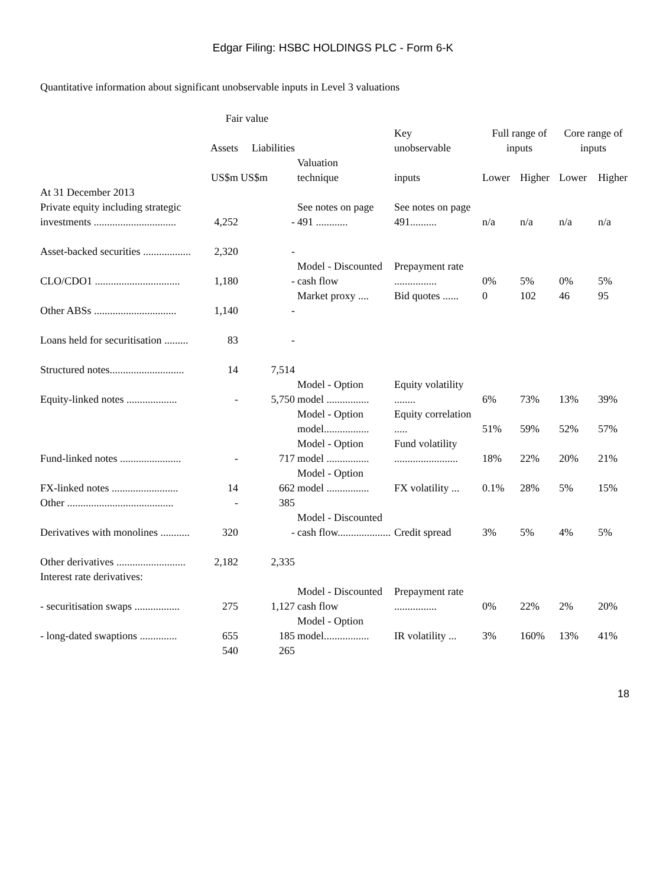Edgar Filing: HSBC HOLDINGS PLC - Form 6-K
Quantitative information about significant unobservable inputs in Level 3 valuations
| | Fair value | | | | | | | |
| --- | --- | --- | --- | --- | --- | --- | --- | --- |
| | Assets | Liabilities | | Key unobservable | Full range of inputs | | Core range of inputs | |
| | US$m | US$m | Valuation technique | inputs | Lower | Higher | Lower | Higher |
| At 31 December 2013 | | | | | | | | |
| Private equity including strategic investments ............................... | 4,252 | - | See notes on page 491 ............ | See notes on page 491.......... | n/a | n/a | n/a | n/a |
| Asset-backed securities .................. | 2,320 | - | | | | | | |
| CLO/CDO1 ................................ | 1,180 | - | Model - Discounted cash flow | Prepayment rate ................ | 0% | 5% | 0% | 5% |
| | | | Market proxy .... | Bid quotes ...... | 0 | 102 | 46 | 95 |
| Other ABSs ............................... | 1,140 | - | | | | | | |
| Loans held for securitisation ......... | 83 | - | | | | | | |
| Structured notes............................ | 14 | 7,514 | | | | | | |
| Equity-linked notes ................... | - | 5,750 | Model - Option model ................ | Equity volatility ........ | 6% | 73% | 13% | 39% |
| | | | Model - Option model................. | Equity correlation ..... | 51% | 59% | 52% | 57% |
| Fund-linked notes ....................... | - | 717 | Model - Option model ................ | Fund volatility ........................ | 18% | 22% | 20% | 21% |
| FX-linked notes ......................... | 14 | 662 | Model - Option model ................ | FX volatility ... | 0.1% | 28% | 5% | 15% |
| Other ........................................ | - | 385 | | | | | | |
| Derivatives with monolines ........... | 320 | - | Model - Discounted cash flow.................... | Credit spread | 3% | 5% | 4% | 5% |
| Other derivatives .......................... | 2,182 | 2,335 | | | | | | |
| Interest rate derivatives: | | | | | | | | |
| - securitisation swaps ................. | 275 | 1,127 | Model - Discounted cash flow | Prepayment rate ................ | 0% | 22% | 2% | 20% |
| - long-dated swaptions .............. | 655 | 185 | Model - Option model................. | IR volatility ... | 3% | 160% | 13% | 41% |
| | 540 | 265 | | | | | | |
18